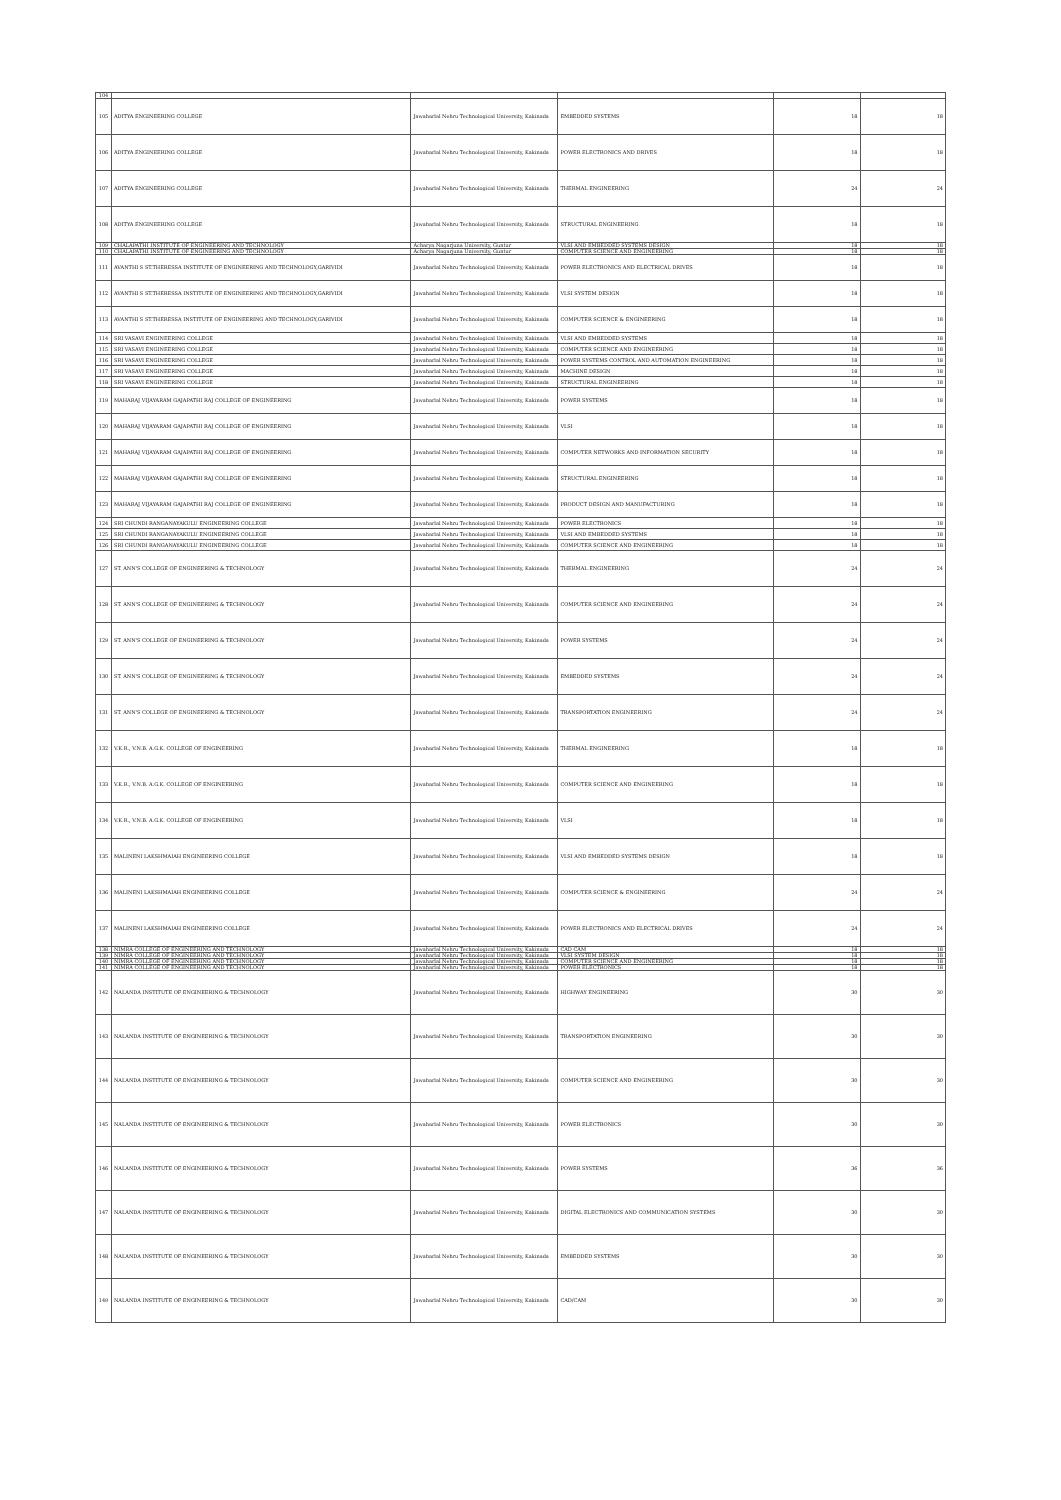| 104 | | | | | |
| 105 | ADITYA ENGINEERING COLLEGE | Jawaharlal Nehru Technological University, Kakinada | EMBEDDED SYSTEMS | 18 | 18 |
| 106 | ADITYA ENGINEERING COLLEGE | Jawaharlal Nehru Technological University, Kakinada | POWER ELECTRONICS AND DRIVES | 18 | 18 |
| 107 | ADITYA ENGINEERING COLLEGE | Jawaharlal Nehru Technological University, Kakinada | THERMAL ENGINEERING | 24 | 24 |
| 108 | ADITYA ENGINEERING COLLEGE | Jawaharlal Nehru Technological University, Kakinada | STRUCTURAL ENGINEERING | 18 | 18 |
| 109 | CHALAPATHI INSTITUTE OF ENGINEERING AND TECHNOLOGY | Acharya Nagarjuna University, Guntur | VLSI AND EMBEDDED SYSTEMS DESIGN | 18 | 18 |
| 110 | CHALAPATHI INSTITUTE OF ENGINEERING AND TECHNOLOGY | Acharya Nagarjuna University, Guntur | COMPUTER SCIENCE AND ENGINEERING | 18 | 18 |
| 111 | AVANTHI S ST.THERESSA INSTITUTE OF ENGINEERING AND TECHNOLOGY,GARIVIDI | Jawaharlal Nehru Technological University, Kakinada | POWER ELECTRONICS AND ELECTRICAL DRIVES | 18 | 18 |
| 112 | AVANTHI S ST.THERESSA INSTITUTE OF ENGINEERING AND TECHNOLOGY,GARIVIDI | Jawaharlal Nehru Technological University, Kakinada | VLSI SYSTEM DESIGN | 18 | 18 |
| 113 | AVANTHI S ST.THERESSA INSTITUTE OF ENGINEERING AND TECHNOLOGY,GARIVIDI | Jawaharlal Nehru Technological University, Kakinada | COMPUTER SCIENCE & ENGINEERING | 18 | 18 |
| 114 | SRI VASAVI ENGINEERING COLLEGE | Jawaharlal Nehru Technological University, Kakinada | VLSI AND EMBEDDED SYSTEMS | 18 | 18 |
| 115 | SRI VASAVI ENGINEERING COLLEGE | Jawaharlal Nehru Technological University, Kakinada | COMPUTER SCIENCE AND ENGINEERING | 18 | 18 |
| 116 | SRI VASAVI ENGINEERING COLLEGE | Jawaharlal Nehru Technological University, Kakinada | POWER SYSTEMS CONTROL AND AUTOMATION ENGINEERING | 18 | 18 |
| 117 | SRI VASAVI ENGINEERING COLLEGE | Jawaharlal Nehru Technological University, Kakinada | MACHINE DESIGN | 18 | 18 |
| 118 | SRI VASAVI ENGINEERING COLLEGE | Jawaharlal Nehru Technological University, Kakinada | STRUCTURAL ENGINEERING | 18 | 18 |
| 119 | MAHARAJ VIJAYARAM GAJAPATHI RAJ COLLEGE OF ENGINEERING | Jawaharlal Nehru Technological University, Kakinada | POWER SYSTEMS | 18 | 18 |
| 120 | MAHARAJ VIJAYARAM GAJAPATHI RAJ COLLEGE OF ENGINEERING | Jawaharlal Nehru Technological University, Kakinada | VLSI | 18 | 18 |
| 121 | MAHARAJ VIJAYARAM GAJAPATHI RAJ COLLEGE OF ENGINEERING | Jawaharlal Nehru Technological University, Kakinada | COMPUTER NETWORKS AND INFORMATION SECURITY | 18 | 18 |
| 122 | MAHARAJ VIJAYARAM GAJAPATHI RAJ COLLEGE OF ENGINEERING | Jawaharlal Nehru Technological University, Kakinada | STRUCTURAL ENGINEERING | 18 | 18 |
| 123 | MAHARAJ VIJAYARAM GAJAPATHI RAJ COLLEGE OF ENGINEERING | Jawaharlal Nehru Technological University, Kakinada | PRODUCT DESIGN AND MANUFACTURING | 18 | 18 |
| 124 | SRI CHUNDI RANGANAYAKULU ENGINEERING COLLEGE | Jawaharlal Nehru Technological University, Kakinada | POWER ELECTRONICS | 18 | 18 |
| 125 | SRI CHUNDI RANGANAYAKULU ENGINEERING COLLEGE | Jawaharlal Nehru Technological University, Kakinada | VLSI AND EMBEDDED SYSTEMS | 18 | 18 |
| 126 | SRI CHUNDI RANGANAYAKULU ENGINEERING COLLEGE | Jawaharlal Nehru Technological University, Kakinada | COMPUTER SCIENCE AND ENGINEERING | 18 | 18 |
| 127 | ST. ANN'S COLLEGE OF ENGINEERING & TECHNOLOGY | Jawaharlal Nehru Technological University, Kakinada | THERMAL ENGINEERING | 24 | 24 |
| 128 | ST. ANN'S COLLEGE OF ENGINEERING & TECHNOLOGY | Jawaharlal Nehru Technological University, Kakinada | COMPUTER SCIENCE AND ENGINEERING | 24 | 24 |
| 129 | ST. ANN'S COLLEGE OF ENGINEERING & TECHNOLOGY | Jawaharlal Nehru Technological University, Kakinada | POWER SYSTEMS | 24 | 24 |
| 130 | ST. ANN'S COLLEGE OF ENGINEERING & TECHNOLOGY | Jawaharlal Nehru Technological University, Kakinada | EMBEDDED SYSTEMS | 24 | 24 |
| 131 | ST. ANN'S COLLEGE OF ENGINEERING & TECHNOLOGY | Jawaharlal Nehru Technological University, Kakinada | TRANSPORTATION ENGINEERING | 24 | 24 |
| 132 | V.K.R., V.N.B. A.G.K. COLLEGE OF ENGINEERING | Jawaharlal Nehru Technological University, Kakinada | THERMAL ENGINEERING | 18 | 18 |
| 133 | V.K.R., V.N.B. A.G.K. COLLEGE OF ENGINEERING | Jawaharlal Nehru Technological University, Kakinada | COMPUTER SCIENCE AND ENGINEERING | 18 | 18 |
| 134 | V.K.R., V.N.B. A.G.K. COLLEGE OF ENGINEERING | Jawaharlal Nehru Technological University, Kakinada | VLSI | 18 | 18 |
| 135 | MALINENI LAKSHMAIAH ENGINEERING COLLEGE | Jawaharlal Nehru Technological University, Kakinada | VLSI AND EMBEDDED SYSTEMS DESIGN | 18 | 18 |
| 136 | MALINENI LAKSHMAIAH ENGINEERING COLLEGE | Jawaharlal Nehru Technological University, Kakinada | COMPUTER SCIENCE & ENGINEERING | 24 | 24 |
| 137 | MALINENI LAKSHMAIAH ENGINEERING COLLEGE | Jawaharlal Nehru Technological University, Kakinada | POWER ELECTRONICS AND ELECTRICAL DRIVES | 24 | 24 |
| 138 | NIMRA COLLEGE OF ENGINEERING AND TECHNOLOGY | Jawaharlal Nehru Technological University, Kakinada | CAD CAM | 18 | 18 |
| 139 | NIMRA COLLEGE OF ENGINEERING AND TECHNOLOGY | Jawaharlal Nehru Technological University, Kakinada | VLSI SYSTEM DESIGN | 18 | 18 |
| 140 | NIMRA COLLEGE OF ENGINEERING AND TECHNOLOGY | Jawaharlal Nehru Technological University, Kakinada | COMPUTER SCIENCE AND ENGINEERING | 18 | 18 |
| 141 | NIMRA COLLEGE OF ENGINEERING AND TECHNOLOGY | Jawaharlal Nehru Technological University, Kakinada | POWER ELECTRONICS | 18 | 18 |
| 142 | NALANDA INSTITUTE OF ENGINEERING & TECHNOLOGY | Jawaharlal Nehru Technological University, Kakinada | HIGHWAY ENGINEERING | 30 | 30 |
| 143 | NALANDA INSTITUTE OF ENGINEERING & TECHNOLOGY | Jawaharlal Nehru Technological University, Kakinada | TRANSPORTATION ENGINEERING | 30 | 30 |
| 144 | NALANDA INSTITUTE OF ENGINEERING & TECHNOLOGY | Jawaharlal Nehru Technological University, Kakinada | COMPUTER SCIENCE AND ENGINEERING | 30 | 30 |
| 145 | NALANDA INSTITUTE OF ENGINEERING & TECHNOLOGY | Jawaharlal Nehru Technological University, Kakinada | POWER ELECTRONICS | 30 | 30 |
| 146 | NALANDA INSTITUTE OF ENGINEERING & TECHNOLOGY | Jawaharlal Nehru Technological University, Kakinada | POWER SYSTEMS | 36 | 36 |
| 147 | NALANDA INSTITUTE OF ENGINEERING & TECHNOLOGY | Jawaharlal Nehru Technological University, Kakinada | DIGITAL ELECTRONICS AND COMMUNICATION SYSTEMS | 30 | 30 |
| 148 | NALANDA INSTITUTE OF ENGINEERING & TECHNOLOGY | Jawaharlal Nehru Technological University, Kakinada | EMBEDDED SYSTEMS | 30 | 30 |
| 149 | NALANDA INSTITUTE OF ENGINEERING & TECHNOLOGY | Jawaharlal Nehru Technological University, Kakinada | CAD/CAM | 30 | 30 |